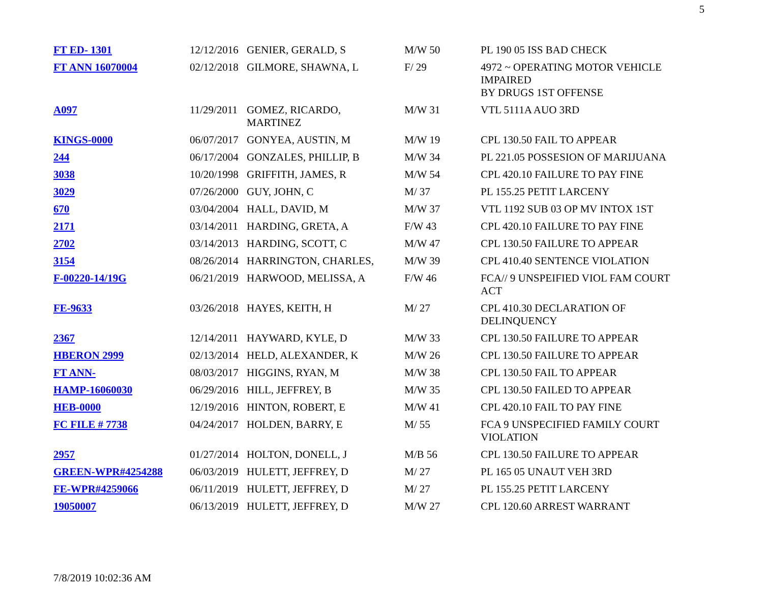5
| FT ED- 1301 | 12/12/2016 | GENIER, GERALD, S | M/W 50 | PL 190 05 ISS BAD CHECK |
| FT ANN 16070004 | 02/12/2018 | GILMORE, SHAWNA, L | F/ 29 | 4972 ~ OPERATING MOTOR VEHICLE IMPAIRED BY DRUGS 1ST OFFENSE |
| A097 | 11/29/2011 | GOMEZ, RICARDO, MARTINEZ | M/W 31 | VTL 5111A AUO 3RD |
| KINGS-0000 | 06/07/2017 | GONYEA, AUSTIN, M | M/W 19 | CPL 130.50 FAIL TO APPEAR |
| 244 | 06/17/2004 | GONZALES, PHILLIP, B | M/W 34 | PL 221.05 POSSESION OF MARIJUANA |
| 3038 | 10/20/1998 | GRIFFITH, JAMES, R | M/W 54 | CPL 420.10 FAILURE TO PAY FINE |
| 3029 | 07/26/2000 | GUY, JOHN, C | M/ 37 | PL 155.25 PETIT LARCENY |
| 670 | 03/04/2004 | HALL, DAVID, M | M/W 37 | VTL 1192 SUB 03 OP MV INTOX 1ST |
| 2171 | 03/14/2011 | HARDING, GRETA, A | F/W 43 | CPL 420.10 FAILURE TO PAY FINE |
| 2702 | 03/14/2013 | HARDING, SCOTT, C | M/W 47 | CPL 130.50 FAILURE TO APPEAR |
| 3154 | 08/26/2014 | HARRINGTON, CHARLES, | M/W 39 | CPL 410.40 SENTENCE VIOLATION |
| F-00220-14/19G | 06/21/2019 | HARWOOD, MELISSA, A | F/W 46 | FCA// 9 UNSPEIFIED VIOL FAM COURT ACT |
| FE-9633 | 03/26/2018 | HAYES, KEITH, H | M/ 27 | CPL 410.30 DECLARATION OF DELINQUENCY |
| 2367 | 12/14/2011 | HAYWARD, KYLE, D | M/W 33 | CPL 130.50 FAILURE TO APPEAR |
| HBERON 2999 | 02/13/2014 | HELD, ALEXANDER, K | M/W 26 | CPL 130.50 FAILURE TO APPEAR |
| FT ANN- | 08/03/2017 | HIGGINS, RYAN, M | M/W 38 | CPL 130.50 FAIL TO APPEAR |
| HAMP-16060030 | 06/29/2016 | HILL, JEFFREY, B | M/W 35 | CPL 130.50 FAILED TO APPEAR |
| HEB-0000 | 12/19/2016 | HINTON, ROBERT, E | M/W 41 | CPL 420.10 FAIL TO PAY FINE |
| FC FILE # 7738 | 04/24/2017 | HOLDEN, BARRY, E | M/ 55 | FCA 9 UNSPECIFIED FAMILY COURT VIOLATION |
| 2957 | 01/27/2014 | HOLTON, DONELL, J | M/B 56 | CPL 130.50 FAILURE TO APPEAR |
| GREEN-WPR#4254288 | 06/03/2019 | HULETT, JEFFREY, D | M/ 27 | PL 165 05 UNAUT VEH 3RD |
| FE-WPR#4259066 | 06/11/2019 | HULETT, JEFFREY, D | M/ 27 | PL 155.25 PETIT LARCENY |
| 19050007 | 06/13/2019 | HULETT, JEFFREY, D | M/W 27 | CPL 120.60 ARREST WARRANT |
7/8/2019 10:02:36 AM